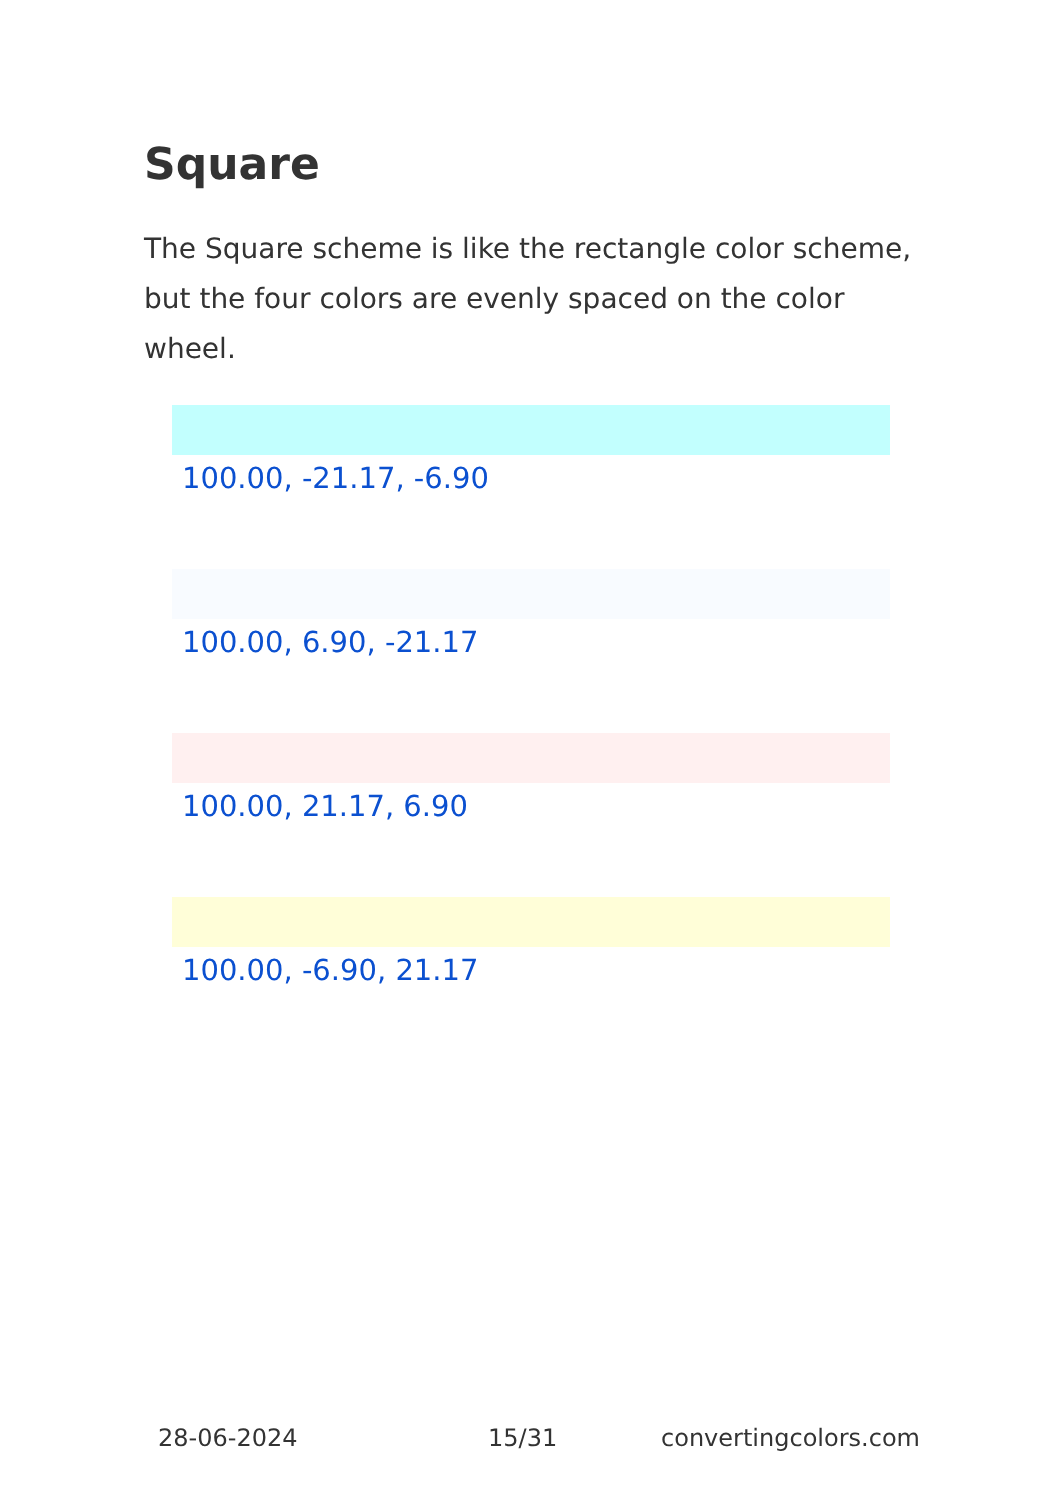Square
The Square scheme is like the rectangle color scheme, but the four colors are evenly spaced on the color wheel.
100.00, -21.17, -6.90
100.00, 6.90, -21.17
100.00, 21.17, 6.90
100.00, -6.90, 21.17
28-06-2024 15/31 convertingcolors.com